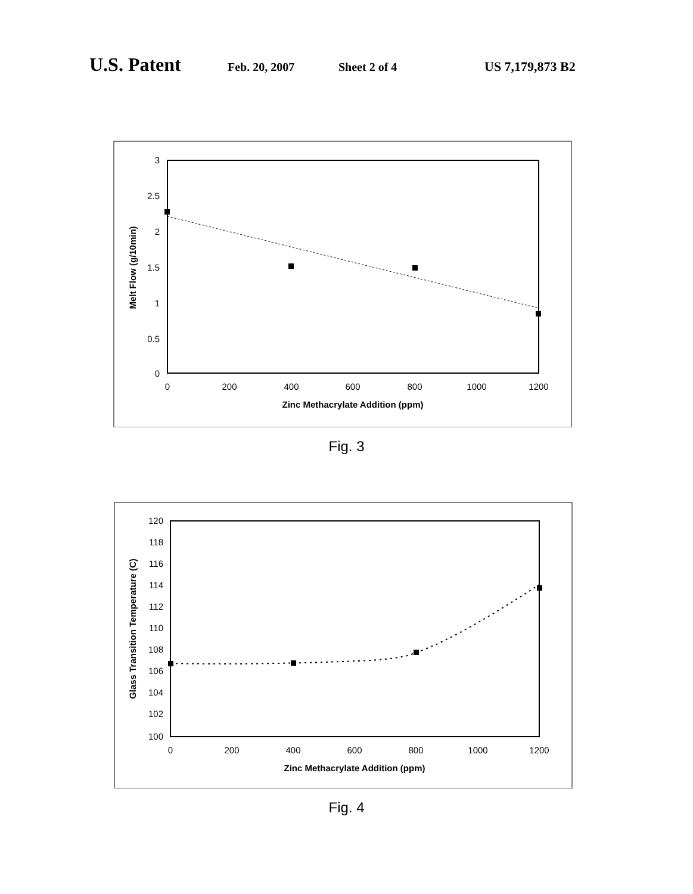U.S. Patent Feb. 20, 2007 Sheet 2 of 4 US 7,179,873 B2
3
2.5
2
1.5
1
0.5
0
0
200
400
600
800
1000
1200
Zinc Methacrylate Addition (ppm)
Melt Flow (g/10min)
Fig. 3
120
118
116
114
112
110
108
106
104
102
100
0
200
400
600
800
1000
1200
Zinc Methacrylate Addition (ppm)
Glass Transition Temperature (C)
Fig. 4